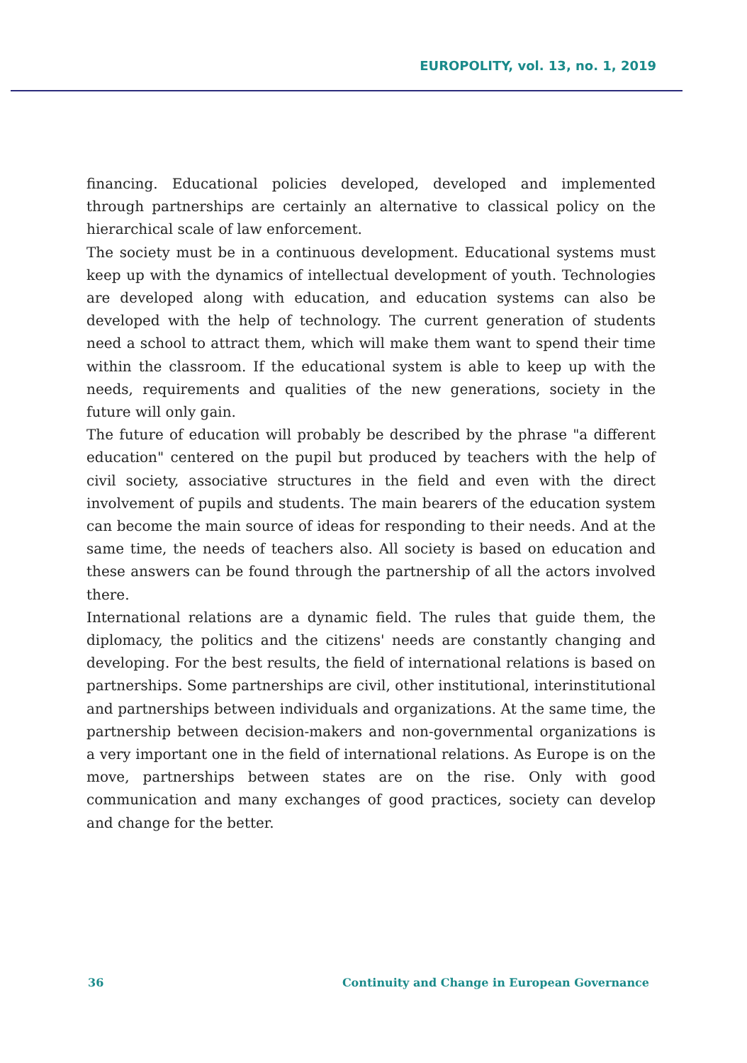EUROPOLITY, vol. 13, no. 1, 2019
financing. Educational policies developed, developed and implemented through partnerships are certainly an alternative to classical policy on the hierarchical scale of law enforcement.
The society must be in a continuous development. Educational systems must keep up with the dynamics of intellectual development of youth. Technologies are developed along with education, and education systems can also be developed with the help of technology. The current generation of students need a school to attract them, which will make them want to spend their time within the classroom. If the educational system is able to keep up with the needs, requirements and qualities of the new generations, society in the future will only gain.
The future of education will probably be described by the phrase "a different education" centered on the pupil but produced by teachers with the help of civil society, associative structures in the field and even with the direct involvement of pupils and students. The main bearers of the education system can become the main source of ideas for responding to their needs. And at the same time, the needs of teachers also. All society is based on education and these answers can be found through the partnership of all the actors involved there.
International relations are a dynamic field. The rules that guide them, the diplomacy, the politics and the citizens' needs are constantly changing and developing. For the best results, the field of international relations is based on partnerships. Some partnerships are civil, other institutional, interinstitutional and partnerships between individuals and organizations. At the same time, the partnership between decision-makers and non-governmental organizations is a very important one in the field of international relations. As Europe is on the move, partnerships between states are on the rise. Only with good communication and many exchanges of good practices, society can develop and change for the better.
36 Continuity and Change in European Governance